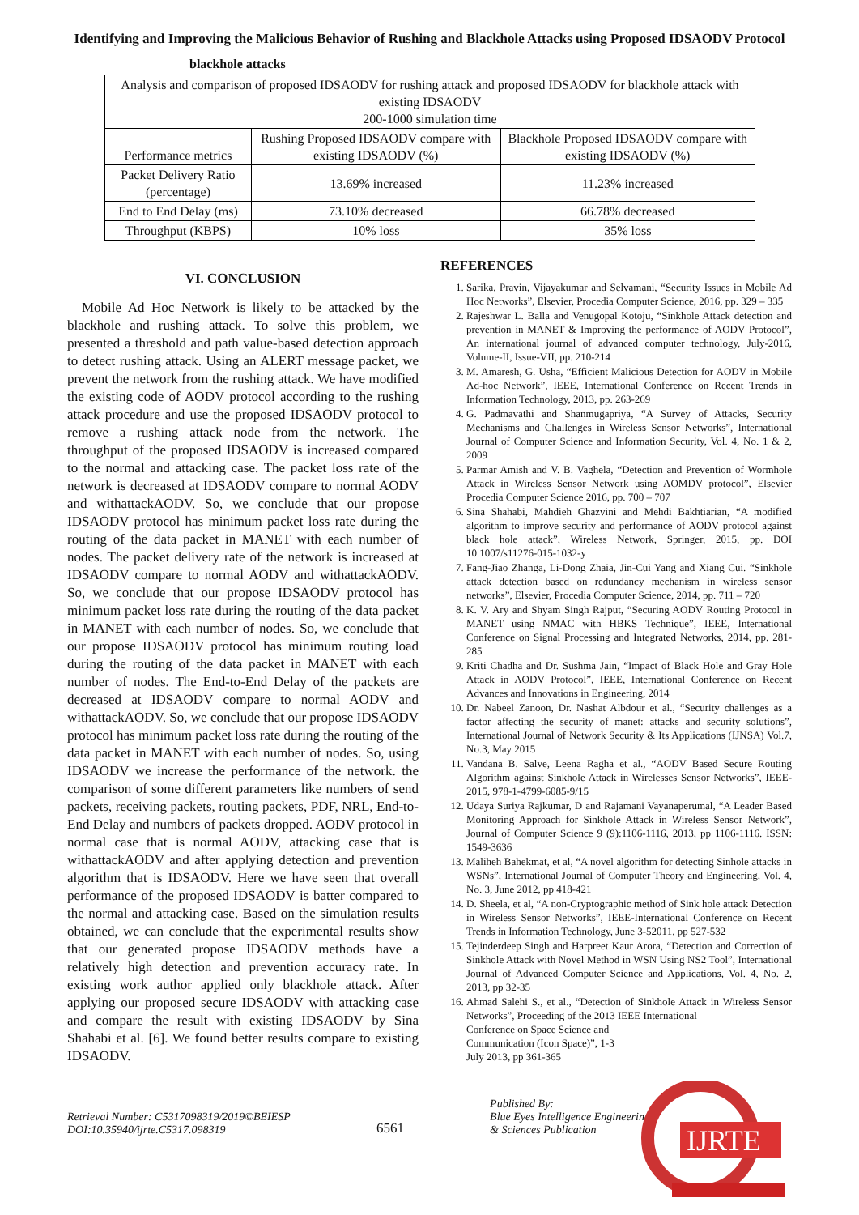Identifying and Improving the Malicious Behavior of Rushing and Blackhole Attacks using Proposed IDSAODV Protocol
blackhole attacks
| Analysis and comparison of proposed IDSAODV for rushing attack and proposed IDSAODV for blackhole attack with existing IDSAODV 200-1000 simulation time | | |
| --- | --- | --- |
| Performance metrics | Rushing Proposed IDSAODV compare with existing IDSAODV (%) | Blackhole Proposed IDSAODV compare with existing IDSAODV (%) |
| Packet Delivery Ratio (percentage) | 13.69% increased | 11.23% increased |
| End to End Delay (ms) | 73.10% decreased | 66.78% decreased |
| Throughput (KBPS) | 10% loss | 35% loss |
VI. CONCLUSION
Mobile Ad Hoc Network is likely to be attacked by the blackhole and rushing attack. To solve this problem, we presented a threshold and path value-based detection approach to detect rushing attack. Using an ALERT message packet, we prevent the network from the rushing attack. We have modified the existing code of AODV protocol according to the rushing attack procedure and use the proposed IDSAODV protocol to remove a rushing attack node from the network. The throughput of the proposed IDSAODV is increased compared to the normal and attacking case. The packet loss rate of the network is decreased at IDSAODV compare to normal AODV and withattackAODV. So, we conclude that our propose IDSAODV protocol has minimum packet loss rate during the routing of the data packet in MANET with each number of nodes. The packet delivery rate of the network is increased at IDSAODV compare to normal AODV and withattackAODV. So, we conclude that our propose IDSAODV protocol has minimum packet loss rate during the routing of the data packet in MANET with each number of nodes. So, we conclude that our propose IDSAODV protocol has minimum routing load during the routing of the data packet in MANET with each number of nodes. The End-to-End Delay of the packets are decreased at IDSAODV compare to normal AODV and withattackAODV. So, we conclude that our propose IDSAODV protocol has minimum packet loss rate during the routing of the data packet in MANET with each number of nodes. So, using IDSAODV we increase the performance of the network. the comparison of some different parameters like numbers of send packets, receiving packets, routing packets, PDF, NRL, End-to-End Delay and numbers of packets dropped. AODV protocol in normal case that is normal AODV, attacking case that is withattackAODV and after applying detection and prevention algorithm that is IDSAODV. Here we have seen that overall performance of the proposed IDSAODV is batter compared to the normal and attacking case. Based on the simulation results obtained, we can conclude that the experimental results show that our generated propose IDSAODV methods have a relatively high detection and prevention accuracy rate. In existing work author applied only blackhole attack. After applying our proposed secure IDSAODV with attacking case and compare the result with existing IDSAODV by Sina Shahabi et al. [6]. We found better results compare to existing IDSAODV.
REFERENCES
1. Sarika, Pravin, Vijayakumar and Selvamani, “Security Issues in Mobile Ad Hoc Networks”, Elsevier, Procedia Computer Science, 2016, pp. 329 – 335
2. Rajeshwar L. Balla and Venugopal Kotoju, “Sinkhole Attack detection and prevention in MANET & Improving the performance of AODV Protocol”, An international journal of advanced computer technology, July-2016, Volume-II, Issue-VII, pp. 210-214
3. M. Amaresh, G. Usha, “Efficient Malicious Detection for AODV in Mobile Ad-hoc Network”, IEEE, International Conference on Recent Trends in Information Technology, 2013, pp. 263-269
4. G. Padmavathi and Shanmugapriya, “A Survey of Attacks, Security Mechanisms and Challenges in Wireless Sensor Networks”, International Journal of Computer Science and Information Security, Vol. 4, No. 1 & 2, 2009
5. Parmar Amish and V. B. Vaghela, “Detection and Prevention of Wormhole Attack in Wireless Sensor Network using AOMDV protocol”, Elsevier Procedia Computer Science 2016, pp. 700 – 707
6. Sina Shahabi, Mahdieh Ghazvini and Mehdi Bakhtiarian, “A modified algorithm to improve security and performance of AODV protocol against black hole attack”, Wireless Network, Springer, 2015, pp. DOI 10.1007/s11276-015-1032-y
7. Fang-Jiao Zhanga, Li-Dong Zhaia, Jin-Cui Yang and Xiang Cui. “Sinkhole attack detection based on redundancy mechanism in wireless sensor networks”, Elsevier, Procedia Computer Science, 2014, pp. 711 – 720
8. K. V. Ary and Shyam Singh Rajput, “Securing AODV Routing Protocol in MANET using NMAC with HBKS Technique”, IEEE, International Conference on Signal Processing and Integrated Networks, 2014, pp. 281-285
9. Kriti Chadha and Dr. Sushma Jain, “Impact of Black Hole and Gray Hole Attack in AODV Protocol”, IEEE, International Conference on Recent Advances and Innovations in Engineering, 2014
10. Dr. Nabeel Zanoon, Dr. Nashat Albdour et al., “Security challenges as a factor affecting the security of manet: attacks and security solutions”, International Journal of Network Security & Its Applications (IJNSA) Vol.7, No.3, May 2015
11. Vandana B. Salve, Leena Ragha et al., “AODV Based Secure Routing Algorithm against Sinkhole Attack in Wirelesses Sensor Networks”, IEEE-2015, 978-1-4799-6085-9/15
12. Udaya Suriya Rajkumar, D and Rajamani Vayanaperumal, “A Leader Based Monitoring Approach for Sinkhole Attack in Wireless Sensor Network”, Journal of Computer Science 9 (9):1106-1116, 2013, pp 1106-1116. ISSN: 1549-3636
13. Maliheh Bahekmat, et al, “A novel algorithm for detecting Sinhole attacks in WSNs”, International Journal of Computer Theory and Engineering, Vol. 4, No. 3, June 2012, pp 418-421
14. D. Sheela, et al, “A non-Cryptographic method of Sink hole attack Detection in Wireless Sensor Networks”, IEEE-International Conference on Recent Trends in Information Technology, June 3-52011, pp 527-532
15. Tejinderdeep Singh and Harpreet Kaur Arora, “Detection and Correction of Sinkhole Attack with Novel Method in WSN Using NS2 Tool”, International Journal of Advanced Computer Science and Applications, Vol. 4, No. 2, 2013, pp 32-35
16.
Ahmad Salehi S., et al., “Detection of Sinkhole Attack in Wireless Sensor Networks”, Proceeding of the 2013 IEEE International
Conference on Space Science and Communication (Icon Space)”, 1-3 July 2013, pp 361-365
Retrieval Number: C5317098319/2019©BEIESP
DOI:10.35940/ijrte.C5317.098319
6561
Published By:
Blue Eyes Intelligence Engineering
& Sciences Publication
IJRTE